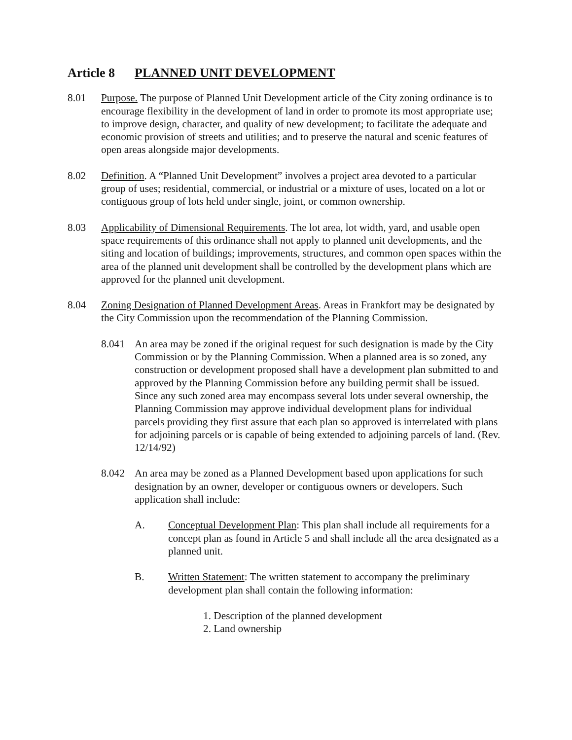Article 8 PLANNED UNIT DEVELOPMENT
8.01 Purpose. The purpose of Planned Unit Development article of the City zoning ordinance is to encourage flexibility in the development of land in order to promote its most appropriate use; to improve design, character, and quality of new development; to facilitate the adequate and economic provision of streets and utilities; and to preserve the natural and scenic features of open areas alongside major developments.
8.02 Definition. A “Planned Unit Development” involves a project area devoted to a particular group of uses; residential, commercial, or industrial or a mixture of uses, located on a lot or contiguous group of lots held under single, joint, or common ownership.
8.03 Applicability of Dimensional Requirements. The lot area, lot width, yard, and usable open space requirements of this ordinance shall not apply to planned unit developments, and the siting and location of buildings; improvements, structures, and common open spaces within the area of the planned unit development shall be controlled by the development plans which are approved for the planned unit development.
8.04 Zoning Designation of Planned Development Areas. Areas in Frankfort may be designated by the City Commission upon the recommendation of the Planning Commission.
8.041 An area may be zoned if the original request for such designation is made by the City Commission or by the Planning Commission. When a planned area is so zoned, any construction or development proposed shall have a development plan submitted to and approved by the Planning Commission before any building permit shall be issued. Since any such zoned area may encompass several lots under several ownership, the Planning Commission may approve individual development plans for individual parcels providing they first assure that each plan so approved is interrelated with plans for adjoining parcels or is capable of being extended to adjoining parcels of land. (Rev. 12/14/92)
8.042 An area may be zoned as a Planned Development based upon applications for such designation by an owner, developer or contiguous owners or developers. Such application shall include:
A. Conceptual Development Plan: This plan shall include all requirements for a concept plan as found in Article 5 and shall include all the area designated as a planned unit.
B. Written Statement: The written statement to accompany the preliminary development plan shall contain the following information:
1. Description of the planned development
2. Land ownership